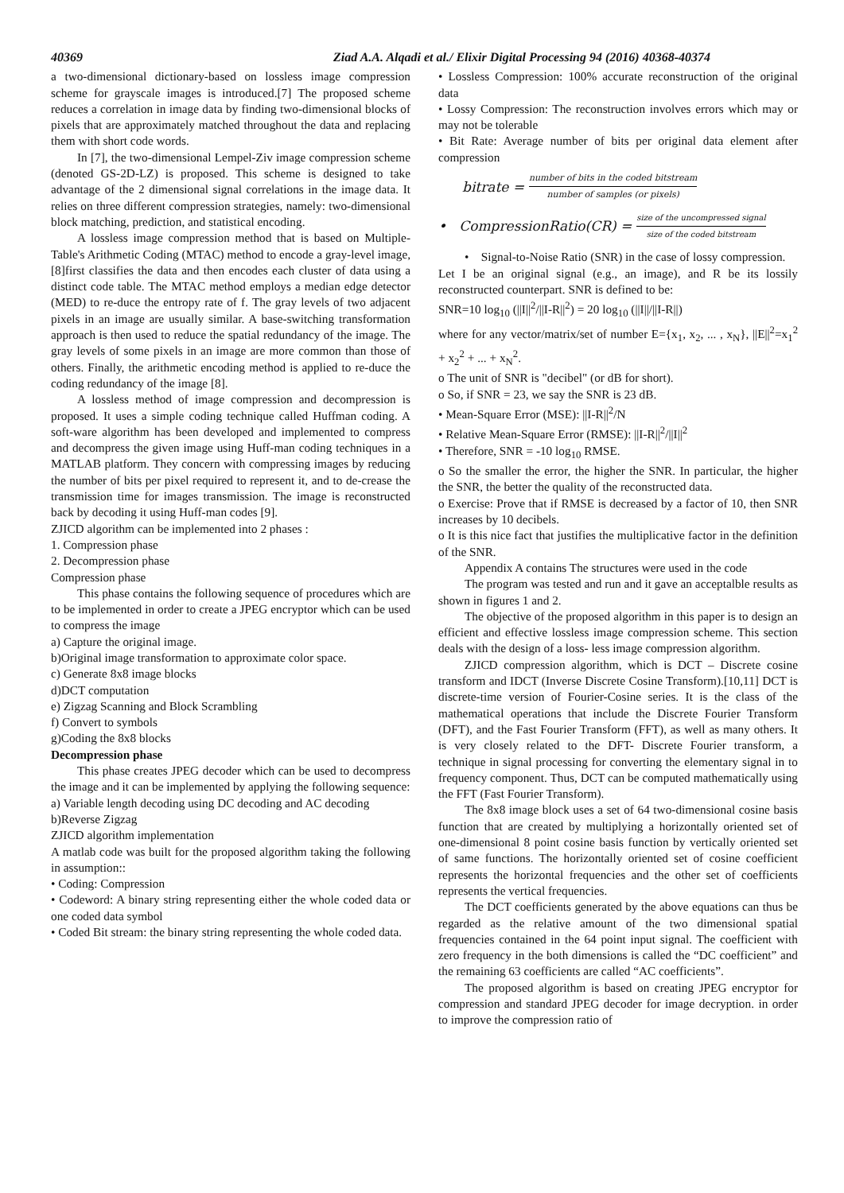40369 Ziad A.A. Alqadi et al./ Elixir Digital Processing 94 (2016) 40368-40374
a two-dimensional dictionary-based on lossless image compression scheme for grayscale images is introduced.[7] The proposed scheme reduces a correlation in image data by finding two-dimensional blocks of pixels that are approximately matched throughout the data and replacing them with short code words.
In [7], the two-dimensional Lempel-Ziv image compression scheme (denoted GS-2D-LZ) is proposed. This scheme is designed to take advantage of the 2 dimensional signal correlations in the image data. It relies on three different compression strategies, namely: two-dimensional block matching, prediction, and statistical encoding.
A lossless image compression method that is based on Multiple-Table's Arithmetic Coding (MTAC) method to encode a gray-level image, [8]first classifies the data and then encodes each cluster of data using a distinct code table. The MTAC method employs a median edge detector (MED) to re-duce the entropy rate of f. The gray levels of two adjacent pixels in an image are usually similar. A base-switching transformation approach is then used to reduce the spatial redundancy of the image. The gray levels of some pixels in an image are more common than those of others. Finally, the arithmetic encoding method is applied to re-duce the coding redundancy of the image [8].
A lossless method of image compression and decompression is proposed. It uses a simple coding technique called Huffman coding. A soft-ware algorithm has been developed and implemented to compress and decompress the given image using Huff-man coding techniques in a MATLAB platform. They concern with compressing images by reducing the number of bits per pixel required to represent it, and to de-crease the transmission time for images transmission. The image is reconstructed back by decoding it using Huff-man codes [9].
ZJICD algorithm can be implemented into 2 phases :
1. Compression phase
2. Decompression phase
Compression phase
This phase contains the following sequence of procedures which are to be implemented in order to create a JPEG encryptor which can be used to compress the image
a) Capture the original image.
b)Original image transformation to approximate color space.
c) Generate 8x8 image blocks
d)DCT computation
e) Zigzag Scanning and Block Scrambling
f) Convert to symbols
g)Coding the 8x8 blocks
Decompression phase
This phase creates JPEG decoder which can be used to decompress the image and it can be implemented by applying the following sequence:
a) Variable length decoding using DC decoding and AC decoding
b)Reverse Zigzag
ZJICD algorithm implementation
A matlab code was built for the proposed algorithm taking the following in assumption::
• Coding: Compression
• Codeword: A binary string representing either the whole coded data or one coded data symbol
• Coded Bit stream: the binary string representing the whole coded data.
• Lossless Compression: 100% accurate reconstruction of the original data
• Lossy Compression: The reconstruction involves errors which may or may not be tolerable
• Bit Rate: Average number of bits per original data element after compression
bitrate = number of bits in the coded bitstream number of samples (or pixels)
• CompressionRatio(CR) = size of the uncompressed signal size of the coded bitstream
• Signal-to-Noise Ratio (SNR) in the case of lossy compression.
Let I be an original signal (e.g., an image), and R be its lossily reconstructed counterpart. SNR is defined to be:
SNR=10 log<sub>10</sub> (||I||<sup>2</sup>/||I-R||<sup>2</sup>) = 20 log<sub>10</sub> (||I||/||I-R||)
where for any vector/matrix/set of number E={x<sub>1</sub>, x<sub>2</sub>, ... , x<sub>N</sub>}, ||E||<sup>2</sup>=x<sub>1</sub><sup>2</sup> + x<sub>2</sub><sup>2</sup> + ... + x<sub>N</sub><sup>2</sup>.
o The unit of SNR is "decibel" (or dB for short).
o So, if SNR = 23, we say the SNR is 23 dB.
• Mean-Square Error (MSE): ||I-R||<sup>2</sup>/N
• Relative Mean-Square Error (RMSE): ||I-R||<sup>2</sup>/||I||<sup>2</sup>
• Therefore, SNR = -10 log<sub>10</sub> RMSE.
o So the smaller the error, the higher the SNR. In particular, the higher the SNR, the better the quality of the reconstructed data.
o Exercise: Prove that if RMSE is decreased by a factor of 10, then SNR increases by 10 decibels.
o It is this nice fact that justifies the multiplicative factor in the definition of the SNR.
Appendix A contains The structures were used in the code
The program was tested and run and it gave an acceptalble results as shown in figures 1 and 2.
The objective of the proposed algorithm in this paper is to design an efficient and effective lossless image compression scheme. This section deals with the design of a loss- less image compression algorithm.
ZJICD compression algorithm, which is DCT – Discrete cosine transform and IDCT (Inverse Discrete Cosine Transform).[10,11] DCT is discrete-time version of Fourier-Cosine series. It is the class of the mathematical operations that include the Discrete Fourier Transform (DFT), and the Fast Fourier Transform (FFT), as well as many others. It is very closely related to the DFT- Discrete Fourier transform, a technique in signal processing for converting the elementary signal in to frequency component. Thus, DCT can be computed mathematically using the FFT (Fast Fourier Transform).
The 8x8 image block uses a set of 64 two-dimensional cosine basis function that are created by multiplying a horizontally oriented set of one-dimensional 8 point cosine basis function by vertically oriented set of same functions. The horizontally oriented set of cosine coefficient represents the horizontal frequencies and the other set of coefficients represents the vertical frequencies.
The DCT coefficients generated by the above equations can thus be regarded as the relative amount of the two dimensional spatial frequencies contained in the 64 point input signal. The coefficient with zero frequency in the both dimensions is called the “DC coefficient” and the remaining 63 coefficients are called “AC coefficients”.
The proposed algorithm is based on creating JPEG encryptor for compression and standard JPEG decoder for image decryption. in order to improve the compression ratio of